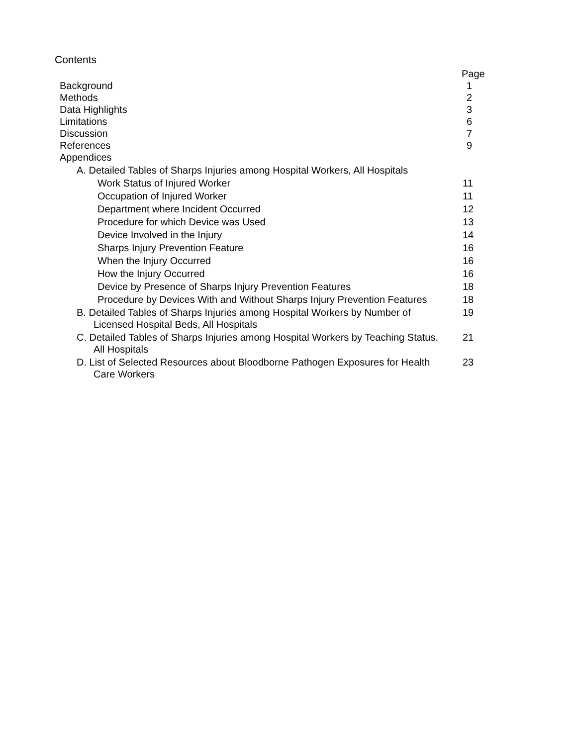Contents
| | Page |
| Background | 1 |
| Methods | 2 |
| Data Highlights | 3 |
| Limitations | 6 |
| Discussion | 7 |
| References | 9 |
| Appendices | |
| A. Detailed Tables of Sharps Injuries among Hospital Workers, All Hospitals | |
| Work Status of Injured Worker | 11 |
| Occupation of Injured Worker | 11 |
| Department where Incident Occurred | 12 |
| Procedure for which Device was Used | 13 |
| Device Involved in the Injury | 14 |
| Sharps Injury Prevention Feature | 16 |
| When the Injury Occurred | 16 |
| How the Injury Occurred | 16 |
| Device by Presence of Sharps Injury Prevention Features | 18 |
| Procedure by Devices With and Without Sharps Injury Prevention Features | 18 |
| B. Detailed Tables of Sharps Injuries among Hospital Workers by Number of Licensed Hospital Beds, All Hospitals | 19 |
| C. Detailed Tables of Sharps Injuries among Hospital Workers by Teaching Status, All Hospitals | 21 |
| D. List of Selected Resources about Bloodborne Pathogen Exposures for Health Care Workers | 23 |